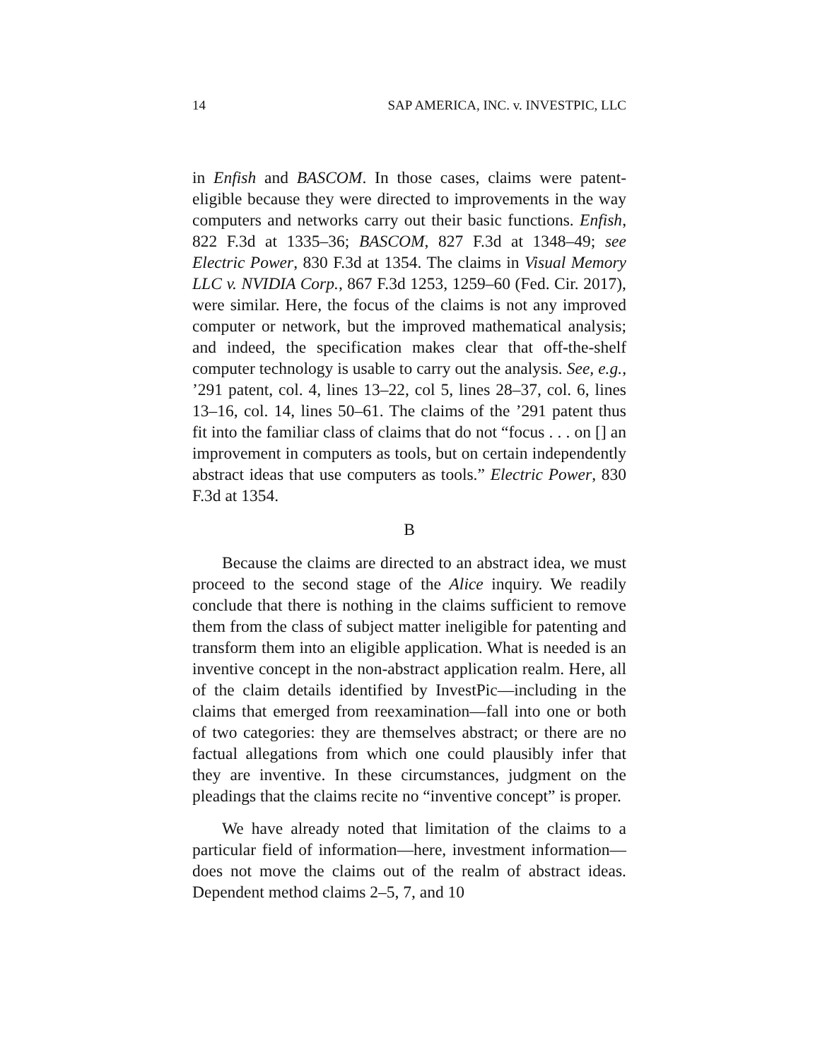14 SAP AMERICA, INC. v. INVESTPIC, LLC
in Enfish and BASCOM. In those cases, claims were patent-eligible because they were directed to improvements in the way computers and networks carry out their basic functions. Enfish, 822 F.3d at 1335–36; BASCOM, 827 F.3d at 1348–49; see Electric Power, 830 F.3d at 1354. The claims in Visual Memory LLC v. NVIDIA Corp., 867 F.3d 1253, 1259–60 (Fed. Cir. 2017), were similar. Here, the focus of the claims is not any improved computer or network, but the improved mathematical analysis; and indeed, the specification makes clear that off-the-shelf computer technology is usable to carry out the analysis. See, e.g., ’291 patent, col. 4, lines 13–22, col 5, lines 28–37, col. 6, lines 13–16, col. 14, lines 50–61. The claims of the ’291 patent thus fit into the familiar class of claims that do not “focus . . . on [] an improvement in computers as tools, but on certain independently abstract ideas that use computers as tools.” Electric Power, 830 F.3d at 1354.
B
Because the claims are directed to an abstract idea, we must proceed to the second stage of the Alice inquiry. We readily conclude that there is nothing in the claims sufficient to remove them from the class of subject matter ineligible for patenting and transform them into an eligible application. What is needed is an inventive concept in the non-abstract application realm. Here, all of the claim details identified by InvestPic—including in the claims that emerged from reexamination—fall into one or both of two categories: they are themselves abstract; or there are no factual allegations from which one could plausibly infer that they are inventive. In these circumstances, judgment on the pleadings that the claims recite no “inventive concept” is proper.
We have already noted that limitation of the claims to a particular field of information—here, investment information—does not move the claims out of the realm of abstract ideas. Dependent method claims 2–5, 7, and 10